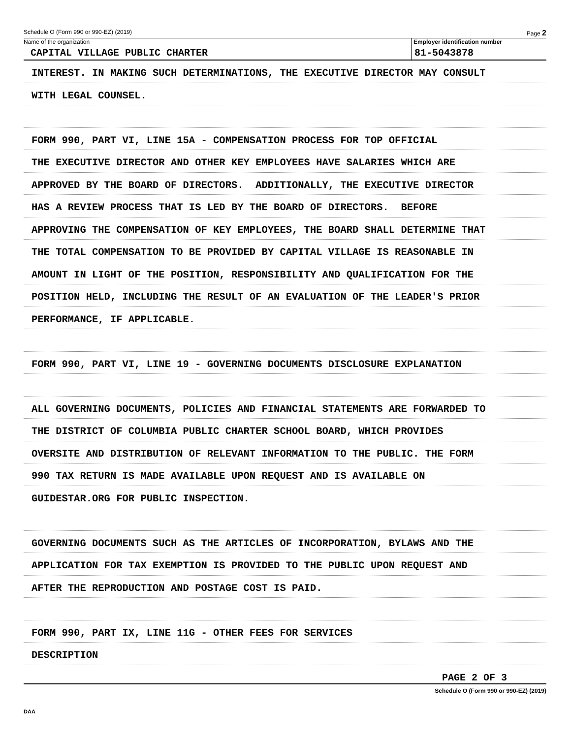Schedule O (Form 990 or 990-EZ) (2019) Page 2
Name of the organization
CAPITAL VILLAGE PUBLIC CHARTER
Employer identification number
81-5043878
INTEREST. IN MAKING SUCH DETERMINATIONS, THE EXECUTIVE DIRECTOR MAY CONSULT
WITH LEGAL COUNSEL.
FORM 990, PART VI, LINE 15A - COMPENSATION PROCESS FOR TOP OFFICIAL
THE EXECUTIVE DIRECTOR AND OTHER KEY EMPLOYEES HAVE SALARIES WHICH ARE
APPROVED BY THE BOARD OF DIRECTORS. ADDITIONALLY, THE EXECUTIVE DIRECTOR
HAS A REVIEW PROCESS THAT IS LED BY THE BOARD OF DIRECTORS. BEFORE
APPROVING THE COMPENSATION OF KEY EMPLOYEES, THE BOARD SHALL DETERMINE THAT
THE TOTAL COMPENSATION TO BE PROVIDED BY CAPITAL VILLAGE IS REASONABLE IN
AMOUNT IN LIGHT OF THE POSITION, RESPONSIBILITY AND QUALIFICATION FOR THE
POSITION HELD, INCLUDING THE RESULT OF AN EVALUATION OF THE LEADER'S PRIOR
PERFORMANCE, IF APPLICABLE.
FORM 990, PART VI, LINE 19 - GOVERNING DOCUMENTS DISCLOSURE EXPLANATION
ALL GOVERNING DOCUMENTS, POLICIES AND FINANCIAL STATEMENTS ARE FORWARDED TO
THE DISTRICT OF COLUMBIA PUBLIC CHARTER SCHOOL BOARD, WHICH PROVIDES
OVERSITE AND DISTRIBUTION OF RELEVANT INFORMATION TO THE PUBLIC. THE FORM
990 TAX RETURN IS MADE AVAILABLE UPON REQUEST AND IS AVAILABLE ON
GUIDESTAR.ORG FOR PUBLIC INSPECTION.
GOVERNING DOCUMENTS SUCH AS THE ARTICLES OF INCORPORATION, BYLAWS AND THE
APPLICATION FOR TAX EXEMPTION IS PROVIDED TO THE PUBLIC UPON REQUEST AND
AFTER THE REPRODUCTION AND POSTAGE COST IS PAID.
FORM 990, PART IX, LINE 11G - OTHER FEES FOR SERVICES
DESCRIPTION
PAGE 2 OF 3
Schedule O (Form 990 or 990-EZ) (2019)
DAA